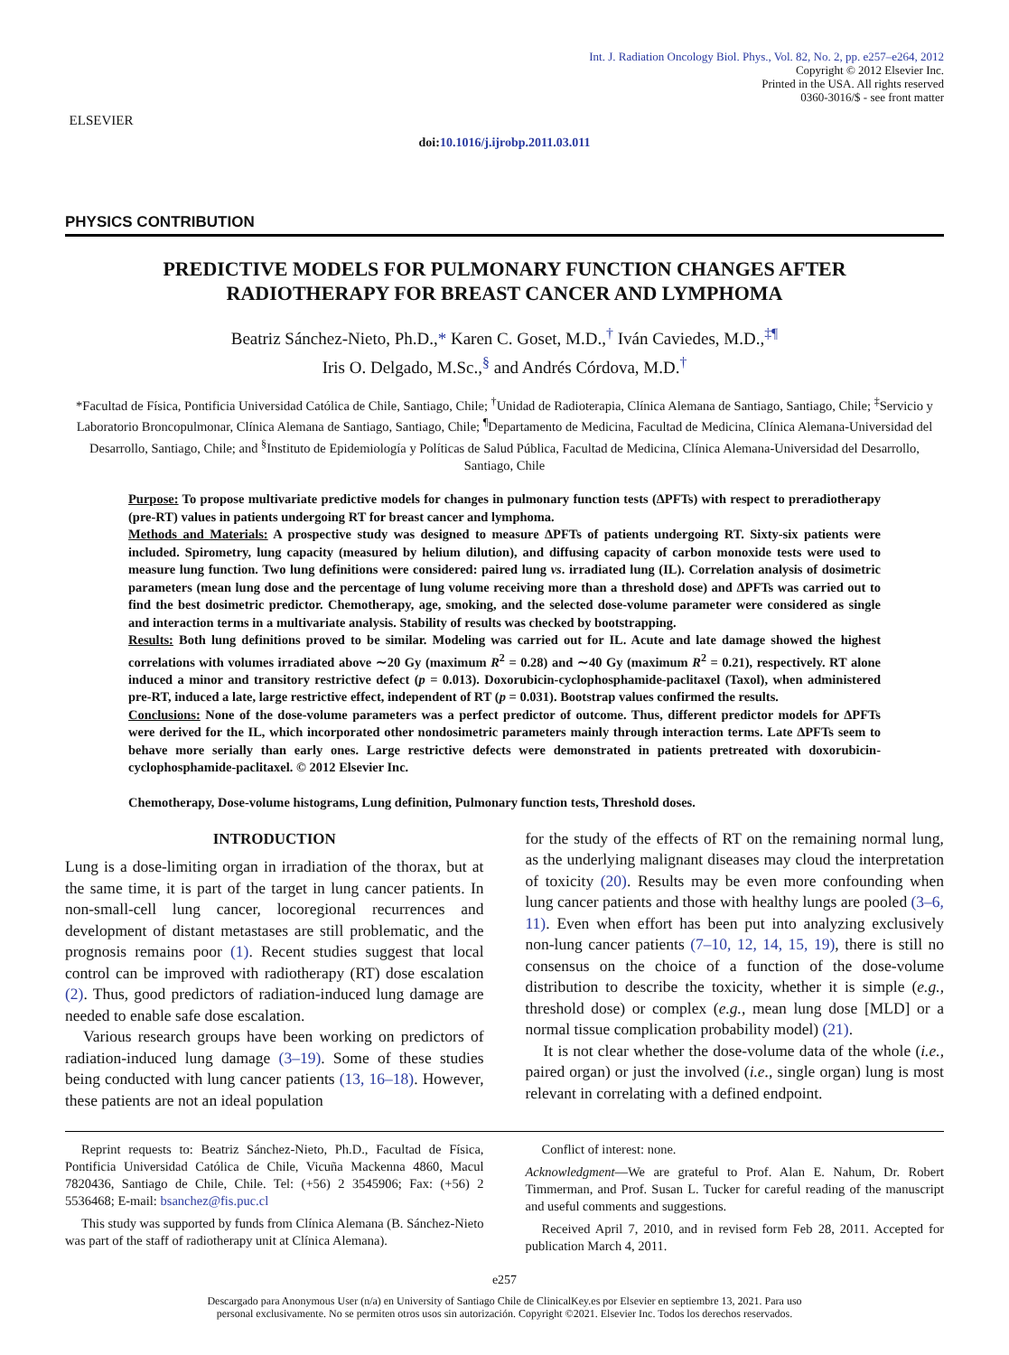ELSEVIER
Int. J. Radiation Oncology Biol. Phys., Vol. 82, No. 2, pp. e257–e264, 2012
Copyright © 2012 Elsevier Inc.
Printed in the USA. All rights reserved
0360-3016/$ - see front matter
doi:10.1016/j.ijrobp.2011.03.011
PHYSICS CONTRIBUTION
PREDICTIVE MODELS FOR PULMONARY FUNCTION CHANGES AFTER
RADIOTHERAPY FOR BREAST CANCER AND LYMPHOMA
Beatriz Sánchez-Nieto, Ph.D.,* Karen C. Goset, M.D.,<sup>†</sup> Iván Caviedes, M.D.,<sup>‡¶</sup>
Iris O. Delgado, M.Sc.,<sup>§</sup> and Andrés Córdova, M.D.<sup>†</sup>
*Facultad de Física, Pontificia Universidad Católica de Chile, Santiago, Chile; <sup>†</sup>Unidad de Radioterapia, Clínica Alemana de Santiago, Santiago, Chile; <sup>‡</sup>Servicio y Laboratorio Broncopulmonar, Clínica Alemana de Santiago, Santiago, Chile; <sup>¶</sup>Departamento de Medicina, Facultad de Medicina, Clínica Alemana-Universidad del Desarrollo, Santiago, Chile; and <sup>§</sup>Instituto de Epidemiología y Políticas de Salud Pública, Facultad de Medicina, Clínica Alemana-Universidad del Desarrollo, Santiago, Chile
Purpose: To propose multivariate predictive models for changes in pulmonary function tests (ΔPFTs) with respect to preradiotherapy (pre-RT) values in patients undergoing RT for breast cancer and lymphoma.
Methods and Materials: A prospective study was designed to measure ΔPFTs of patients undergoing RT. Sixty-six patients were included. Spirometry, lung capacity (measured by helium dilution), and diffusing capacity of carbon monoxide tests were used to measure lung function. Two lung definitions were considered: paired lung vs. irradiated lung (IL). Correlation analysis of dosimetric parameters (mean lung dose and the percentage of lung volume receiving more than a threshold dose) and ΔPFTs was carried out to find the best dosimetric predictor. Chemotherapy, age, smoking, and the selected dose-volume parameter were considered as single and interaction terms in a multivariate analysis. Stability of results was checked by bootstrapping.
Results: Both lung definitions proved to be similar. Modeling was carried out for IL. Acute and late damage showed the highest correlations with volumes irradiated above ∼20 Gy (maximum R<sup>2</sup> = 0.28) and ∼40 Gy (maximum R<sup>2</sup> = 0.21), respectively. RT alone induced a minor and transitory restrictive defect (p = 0.013). Doxorubicin-cyclophosphamide-paclitaxel (Taxol), when administered pre-RT, induced a late, large restrictive effect, independent of RT (p = 0.031). Bootstrap values confirmed the results.
Conclusions: None of the dose-volume parameters was a perfect predictor of outcome. Thus, different predictor models for ΔPFTs were derived for the IL, which incorporated other nondosimetric parameters mainly through interaction terms. Late ΔPFTs seem to behave more serially than early ones. Large restrictive defects were demonstrated in patients pretreated with doxorubicin-cyclophosphamide-paclitaxel. © 2012 Elsevier Inc.
Chemotherapy, Dose-volume histograms, Lung definition, Pulmonary function tests, Threshold doses.
INTRODUCTION
Lung is a dose-limiting organ in irradiation of the thorax, but at the same time, it is part of the target in lung cancer patients. In non-small-cell lung cancer, locoregional recurrences and development of distant metastases are still problematic, and the prognosis remains poor (1). Recent studies suggest that local control can be improved with radiotherapy (RT) dose escalation (2). Thus, good predictors of radiation-induced lung damage are needed to enable safe dose escalation.
Various research groups have been working on predictors of radiation-induced lung damage (3–19). Some of these studies being conducted with lung cancer patients (13, 16–18). However, these patients are not an ideal population
for the study of the effects of RT on the remaining normal lung, as the underlying malignant diseases may cloud the interpretation of toxicity (20). Results may be even more confounding when lung cancer patients and those with healthy lungs are pooled (3–6, 11). Even when effort has been put into analyzing exclusively non-lung cancer patients (7–10, 12, 14, 15, 19), there is still no consensus on the choice of a function of the dose-volume distribution to describe the toxicity, whether it is simple (e.g., threshold dose) or complex (e.g., mean lung dose [MLD] or a normal tissue complication probability model) (21).
It is not clear whether the dose-volume data of the whole (i.e., paired organ) or just the involved (i.e., single organ) lung is most relevant in correlating with a defined endpoint.
Reprint requests to: Beatriz Sánchez-Nieto, Ph.D., Facultad de Física, Pontificia Universidad Católica de Chile, Vicuña Mackenna 4860, Macul 7820436, Santiago de Chile, Chile. Tel: (+56) 2 3545906; Fax: (+56) 2 5536468; E-mail: bsanchez@fis.puc.cl
This study was supported by funds from Clínica Alemana (B. Sánchez-Nieto was part of the staff of radiotherapy unit at Clínica Alemana).
Conflict of interest: none.
Acknowledgment—We are grateful to Prof. Alan E. Nahum, Dr. Robert Timmerman, and Prof. Susan L. Tucker for careful reading of the manuscript and useful comments and suggestions.
Received April 7, 2010, and in revised form Feb 28, 2011. Accepted for publication March 4, 2011.
e257
Descargado para Anonymous User (n/a) en University of Santiago Chile de ClinicalKey.es por Elsevier en septiembre 13, 2021. Para uso
personal exclusivamente. No se permiten otros usos sin autorización. Copyright ©2021. Elsevier Inc. Todos los derechos reservados.